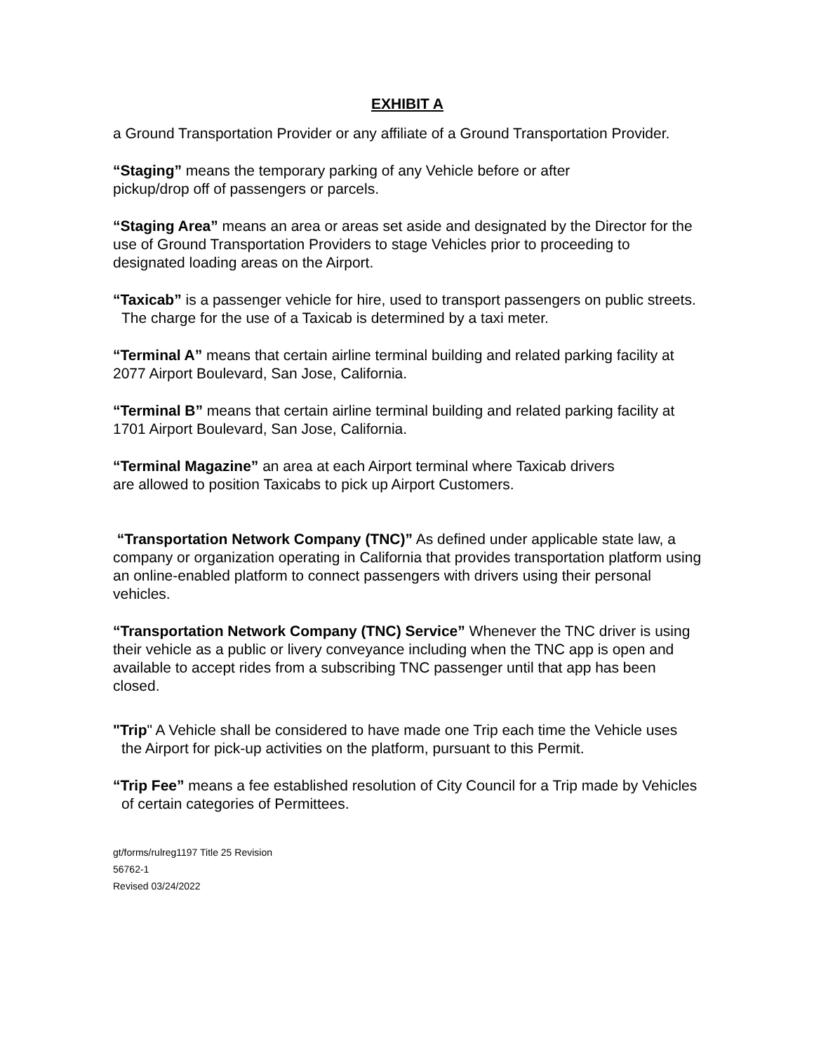EXHIBIT A
a Ground Transportation Provider or any affiliate of a Ground Transportation Provider.
“Staging” means the temporary parking of any Vehicle before or after
pickup/drop off of passengers or parcels.
“Staging Area” means an area or areas set aside and designated by the Director for the use of Ground Transportation Providers to stage Vehicles prior to proceeding to designated loading areas on the Airport.
“Taxicab” is a passenger vehicle for hire, used to transport passengers on public streets. The charge for the use of a Taxicab is determined by a taxi meter.
“Terminal A” means that certain airline terminal building and related parking facility at 2077 Airport Boulevard, San Jose, California.
“Terminal B” means that certain airline terminal building and related parking facility at 1701 Airport Boulevard, San Jose, California.
“Terminal Magazine” an area at each Airport terminal where Taxicab drivers
are allowed to position Taxicabs to pick up Airport Customers.
“Transportation Network Company (TNC)” As defined under applicable state law, a company or organization operating in California that provides transportation platform using an online-enabled platform to connect passengers with drivers using their personal vehicles.
“Transportation Network Company (TNC) Service” Whenever the TNC driver is using their vehicle as a public or livery conveyance including when the TNC app is open and available to accept rides from a subscribing TNC passenger until that app has been closed.
"Trip" A Vehicle shall be considered to have made one Trip each time the Vehicle uses the Airport for pick-up activities on the platform, pursuant to this Permit.
“Trip Fee” means a fee established resolution of City Council for a Trip made by Vehicles of certain categories of Permittees.
gt/forms/rulreg1197 Title 25 Revision
56762-1
Revised 03/24/2022